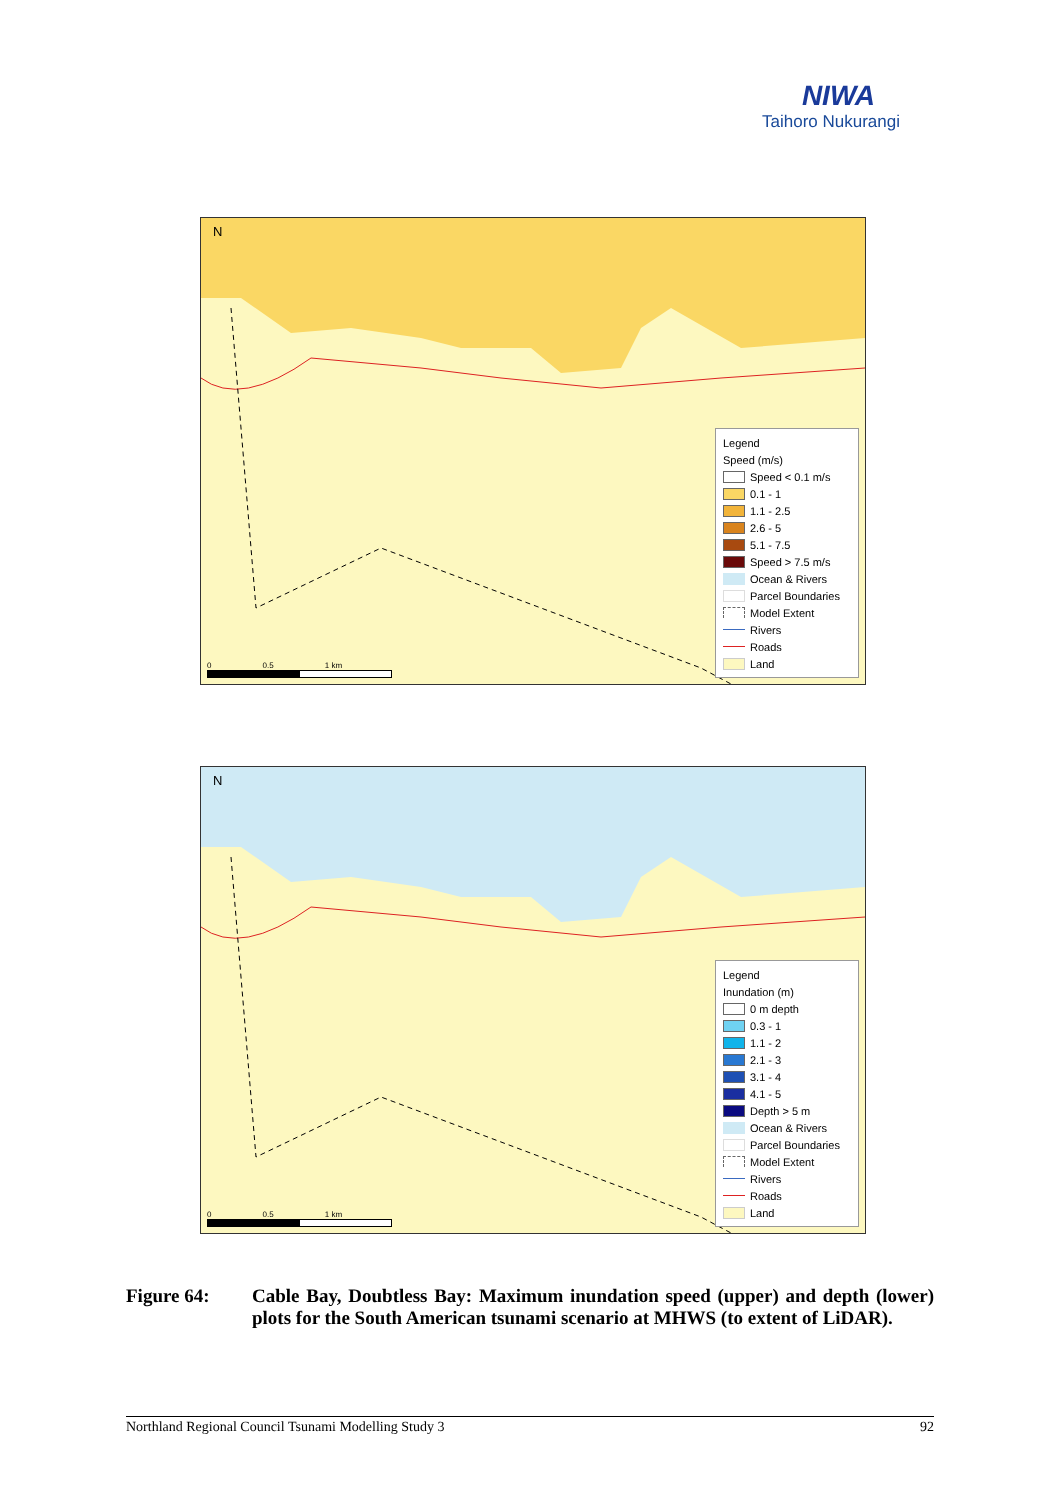NIWA
Taihoro Nukurangi
N
0 0.5 1 km
Legend
Speed (m/s)
Speed < 0.1 m/s
0.1 - 1
1.1 - 2.5
2.6 - 5
5.1 - 7.5
Speed > 7.5 m/s
Ocean & Rivers
Parcel Boundaries
Model Extent
Rivers
Roads
Land
N
0 0.5 1 km
Legend
Inundation (m)
0 m depth
0.3 - 1
1.1 - 2
2.1 - 3
3.1 - 4
4.1 - 5
Depth > 5 m
Ocean & Rivers
Parcel Boundaries
Model Extent
Rivers
Roads
Land
Figure 64: Cable Bay, Doubtless Bay: Maximum inundation speed (upper) and depth (lower) plots for the South American tsunami scenario at MHWS (to extent of LiDAR).
Northland Regional Council Tsunami Modelling Study 3 92